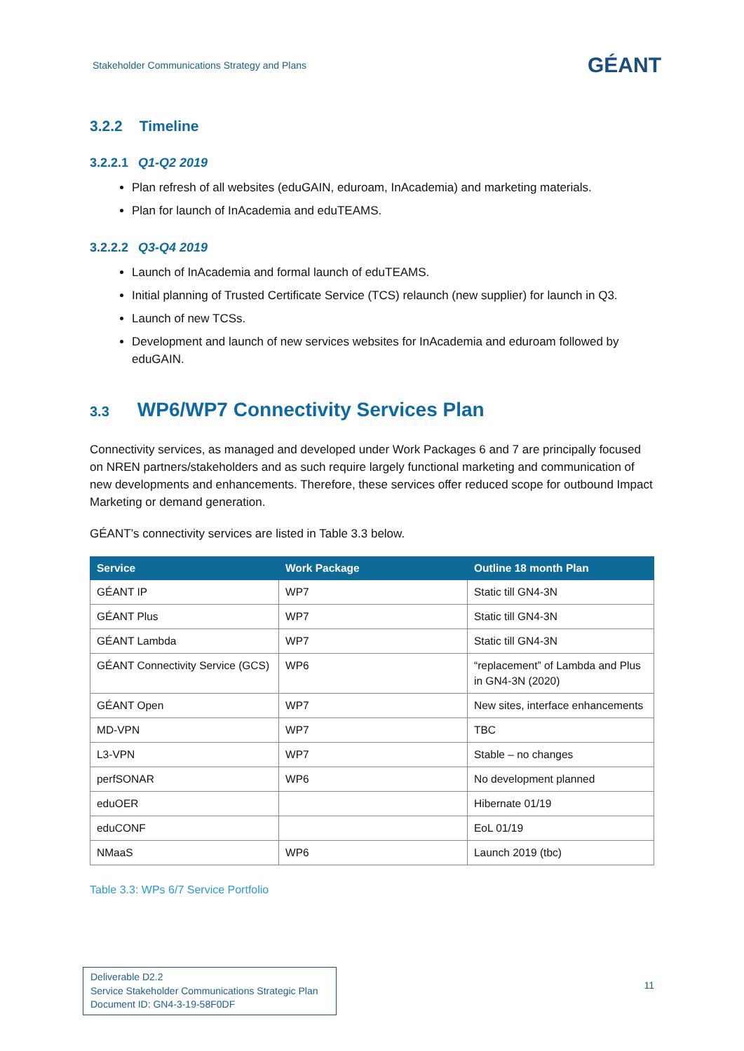Stakeholder Communications Strategy and Plans
GÉANT
3.2.2 Timeline
3.2.2.1 Q1-Q2 2019
Plan refresh of all websites (eduGAIN, eduroam, InAcademia) and marketing materials.
Plan for launch of InAcademia and eduTEAMS.
3.2.2.2 Q3-Q4 2019
Launch of InAcademia and formal launch of eduTEAMS.
Initial planning of Trusted Certificate Service (TCS) relaunch (new supplier) for launch in Q3.
Launch of new TCSs.
Development and launch of new services websites for InAcademia and eduroam followed by eduGAIN.
3.3 WP6/WP7 Connectivity Services Plan
Connectivity services, as managed and developed under Work Packages 6 and 7 are principally focused on NREN partners/stakeholders and as such require largely functional marketing and communication of new developments and enhancements. Therefore, these services offer reduced scope for outbound Impact Marketing or demand generation.
GÉANT’s connectivity services are listed in Table 3.3 below.
| Service | Work Package | Outline 18 month Plan |
| --- | --- | --- |
| GÉANT IP | WP7 | Static till GN4-3N |
| GÉANT Plus | WP7 | Static till GN4-3N |
| GÉANT Lambda | WP7 | Static till GN4-3N |
| GÉANT Connectivity Service (GCS) | WP6 | “replacement” of Lambda and Plus in GN4-3N (2020) |
| GÉANT Open | WP7 | New sites, interface enhancements |
| MD-VPN | WP7 | TBC |
| L3-VPN | WP7 | Stable – no changes |
| perfSONAR | WP6 | No development planned |
| eduOER | | Hibernate 01/19 |
| eduCONF | | EoL 01/19 |
| NMaaS | WP6 | Launch 2019 (tbc) |
Table 3.3: WPs 6/7 Service Portfolio
Deliverable D2.2
Service Stakeholder Communications Strategic Plan
Document ID: GN4-3-19-58F0DF
11